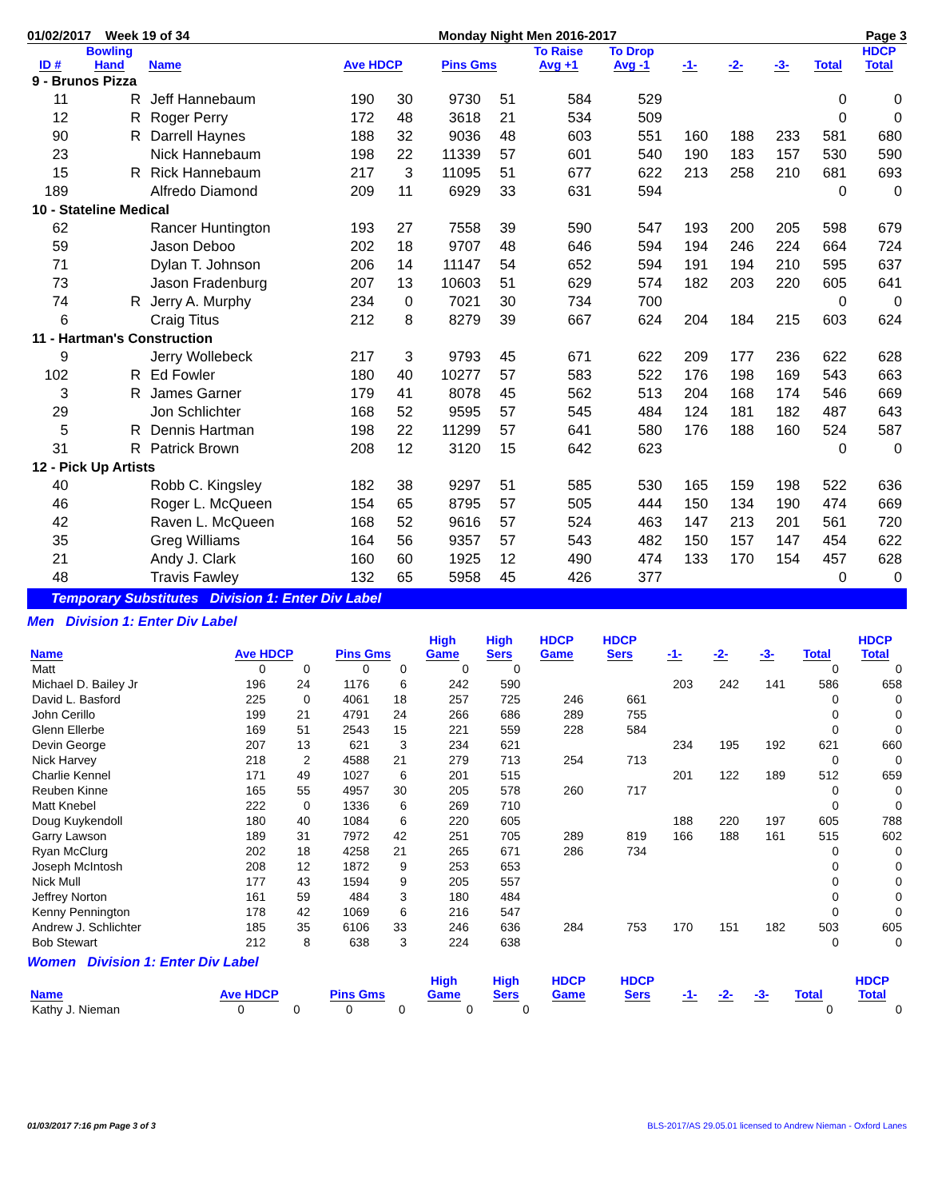01/02/2017 Week 19 of 34 Monday Night Men 2016-2017 Page 3
| ID # | Bowling Hand | Name | Ave HDCP | | Pins Gms | | To Raise Avg +1 | To Drop Avg -1 | -1- | -2- | -3- | Total | HDCP Total |
| --- | --- | --- | --- | --- | --- | --- | --- | --- | --- | --- | --- | --- | --- |
| 9 - Brunos Pizza | | | | | | | | | | | | | |
| 11 | R | Jeff Hannebaum | 190 | 30 | 9730 | 51 | 584 | 529 | | | | 0 | 0 |
| 12 | R | Roger Perry | 172 | 48 | 3618 | 21 | 534 | 509 | | | | 0 | 0 |
| 90 | R | Darrell Haynes | 188 | 32 | 9036 | 48 | 603 | 551 | 160 | 188 | 233 | 581 | 680 |
| 23 | | Nick Hannebaum | 198 | 22 | 11339 | 57 | 601 | 540 | 190 | 183 | 157 | 530 | 590 |
| 15 | R | Rick Hannebaum | 217 | 3 | 11095 | 51 | 677 | 622 | 213 | 258 | 210 | 681 | 693 |
| 189 | | Alfredo Diamond | 209 | 11 | 6929 | 33 | 631 | 594 | | | | 0 | 0 |
| 10 - Stateline Medical | | | | | | | | | | | | | |
| 62 | | Rancer Huntington | 193 | 27 | 7558 | 39 | 590 | 547 | 193 | 200 | 205 | 598 | 679 |
| 59 | | Jason Deboo | 202 | 18 | 9707 | 48 | 646 | 594 | 194 | 246 | 224 | 664 | 724 |
| 71 | | Dylan T. Johnson | 206 | 14 | 11147 | 54 | 652 | 594 | 191 | 194 | 210 | 595 | 637 |
| 73 | | Jason Fradenburg | 207 | 13 | 10603 | 51 | 629 | 574 | 182 | 203 | 220 | 605 | 641 |
| 74 | R | Jerry A. Murphy | 234 | 0 | 7021 | 30 | 734 | 700 | | | | 0 | 0 |
| 6 | | Craig Titus | 212 | 8 | 8279 | 39 | 667 | 624 | 204 | 184 | 215 | 603 | 624 |
| 11 - Hartman's Construction | | | | | | | | | | | | | |
| 9 | | Jerry Wollebeck | 217 | 3 | 9793 | 45 | 671 | 622 | 209 | 177 | 236 | 622 | 628 |
| 102 | R | Ed Fowler | 180 | 40 | 10277 | 57 | 583 | 522 | 176 | 198 | 169 | 543 | 663 |
| 3 | R | James Garner | 179 | 41 | 8078 | 45 | 562 | 513 | 204 | 168 | 174 | 546 | 669 |
| 29 | | Jon Schlichter | 168 | 52 | 9595 | 57 | 545 | 484 | 124 | 181 | 182 | 487 | 643 |
| 5 | R | Dennis Hartman | 198 | 22 | 11299 | 57 | 641 | 580 | 176 | 188 | 160 | 524 | 587 |
| 31 | R | Patrick Brown | 208 | 12 | 3120 | 15 | 642 | 623 | | | | 0 | 0 |
| 12 - Pick Up Artists | | | | | | | | | | | | | |
| 40 | | Robb C. Kingsley | 182 | 38 | 9297 | 51 | 585 | 530 | 165 | 159 | 198 | 522 | 636 |
| 46 | | Roger L. McQueen | 154 | 65 | 8795 | 57 | 505 | 444 | 150 | 134 | 190 | 474 | 669 |
| 42 | | Raven L. McQueen | 168 | 52 | 9616 | 57 | 524 | 463 | 147 | 213 | 201 | 561 | 720 |
| 35 | | Greg Williams | 164 | 56 | 9357 | 57 | 543 | 482 | 150 | 157 | 147 | 454 | 622 |
| 21 | | Andy J. Clark | 160 | 60 | 1925 | 12 | 490 | 474 | 133 | 170 | 154 | 457 | 628 |
| 48 | | Travis Fawley | 132 | 65 | 5958 | 45 | 426 | 377 | | | | 0 | 0 |
Temporary Substitutes Division 1: Enter Div Label
Men Division 1: Enter Div Label
| Name | Ave HDCP | | Pins Gms | | High Game | High Sers | HDCP Game | HDCP Sers | -1- | -2- | -3- | Total | HDCP Total |
| --- | --- | --- | --- | --- | --- | --- | --- | --- | --- | --- | --- | --- | --- |
| Matt | 0 | 0 | 0 | 0 | 0 | 0 | | | | | | 0 | 0 |
| Michael D. Bailey Jr | 196 | 24 | 1176 | 6 | 242 | 590 | | | 203 | 242 | 141 | 586 | 658 |
| David L. Basford | 225 | 0 | 4061 | 18 | 257 | 725 | 246 | 661 | | | | 0 | 0 |
| John Cerillo | 199 | 21 | 4791 | 24 | 266 | 686 | 289 | 755 | | | | 0 | 0 |
| Glenn Ellerbe | 169 | 51 | 2543 | 15 | 221 | 559 | 228 | 584 | | | | 0 | 0 |
| Devin George | 207 | 13 | 621 | 3 | 234 | 621 | | | 234 | 195 | 192 | 621 | 660 |
| Nick Harvey | 218 | 2 | 4588 | 21 | 279 | 713 | 254 | 713 | | | | 0 | 0 |
| Charlie Kennel | 171 | 49 | 1027 | 6 | 201 | 515 | | | 201 | 122 | 189 | 512 | 659 |
| Reuben Kinne | 165 | 55 | 4957 | 30 | 205 | 578 | 260 | 717 | | | | 0 | 0 |
| Matt Knebel | 222 | 0 | 1336 | 6 | 269 | 710 | | | | | | 0 | 0 |
| Doug Kuykendoll | 180 | 40 | 1084 | 6 | 220 | 605 | | | 188 | 220 | 197 | 605 | 788 |
| Garry Lawson | 189 | 31 | 7972 | 42 | 251 | 705 | 289 | 819 | 166 | 188 | 161 | 515 | 602 |
| Ryan McClurg | 202 | 18 | 4258 | 21 | 265 | 671 | 286 | 734 | | | | 0 | 0 |
| Joseph McIntosh | 208 | 12 | 1872 | 9 | 253 | 653 | | | | | | 0 | 0 |
| Nick Mull | 177 | 43 | 1594 | 9 | 205 | 557 | | | | | | 0 | 0 |
| Jeffrey Norton | 161 | 59 | 484 | 3 | 180 | 484 | | | | | | 0 | 0 |
| Kenny Pennington | 178 | 42 | 1069 | 6 | 216 | 547 | | | | | | 0 | 0 |
| Andrew J. Schlichter | 185 | 35 | 6106 | 33 | 246 | 636 | 284 | 753 | 170 | 151 | 182 | 503 | 605 |
| Bob Stewart | 212 | 8 | 638 | 3 | 224 | 638 | | | | | | 0 | 0 |
Women Division 1: Enter Div Label
| Name | Ave HDCP | | Pins Gms | | High Game | High Sers | HDCP Game | HDCP Sers | -1- | -2- | -3- | Total | HDCP Total |
| --- | --- | --- | --- | --- | --- | --- | --- | --- | --- | --- | --- | --- | --- |
| Kathy J. Nieman | 0 | 0 | 0 | 0 | 0 | 0 | | | | | | 0 | 0 |
01/03/2017 7:16 pm Page 3 of 3 BLS-2017/AS 29.05.01 licensed to Andrew Nieman - Oxford Lanes